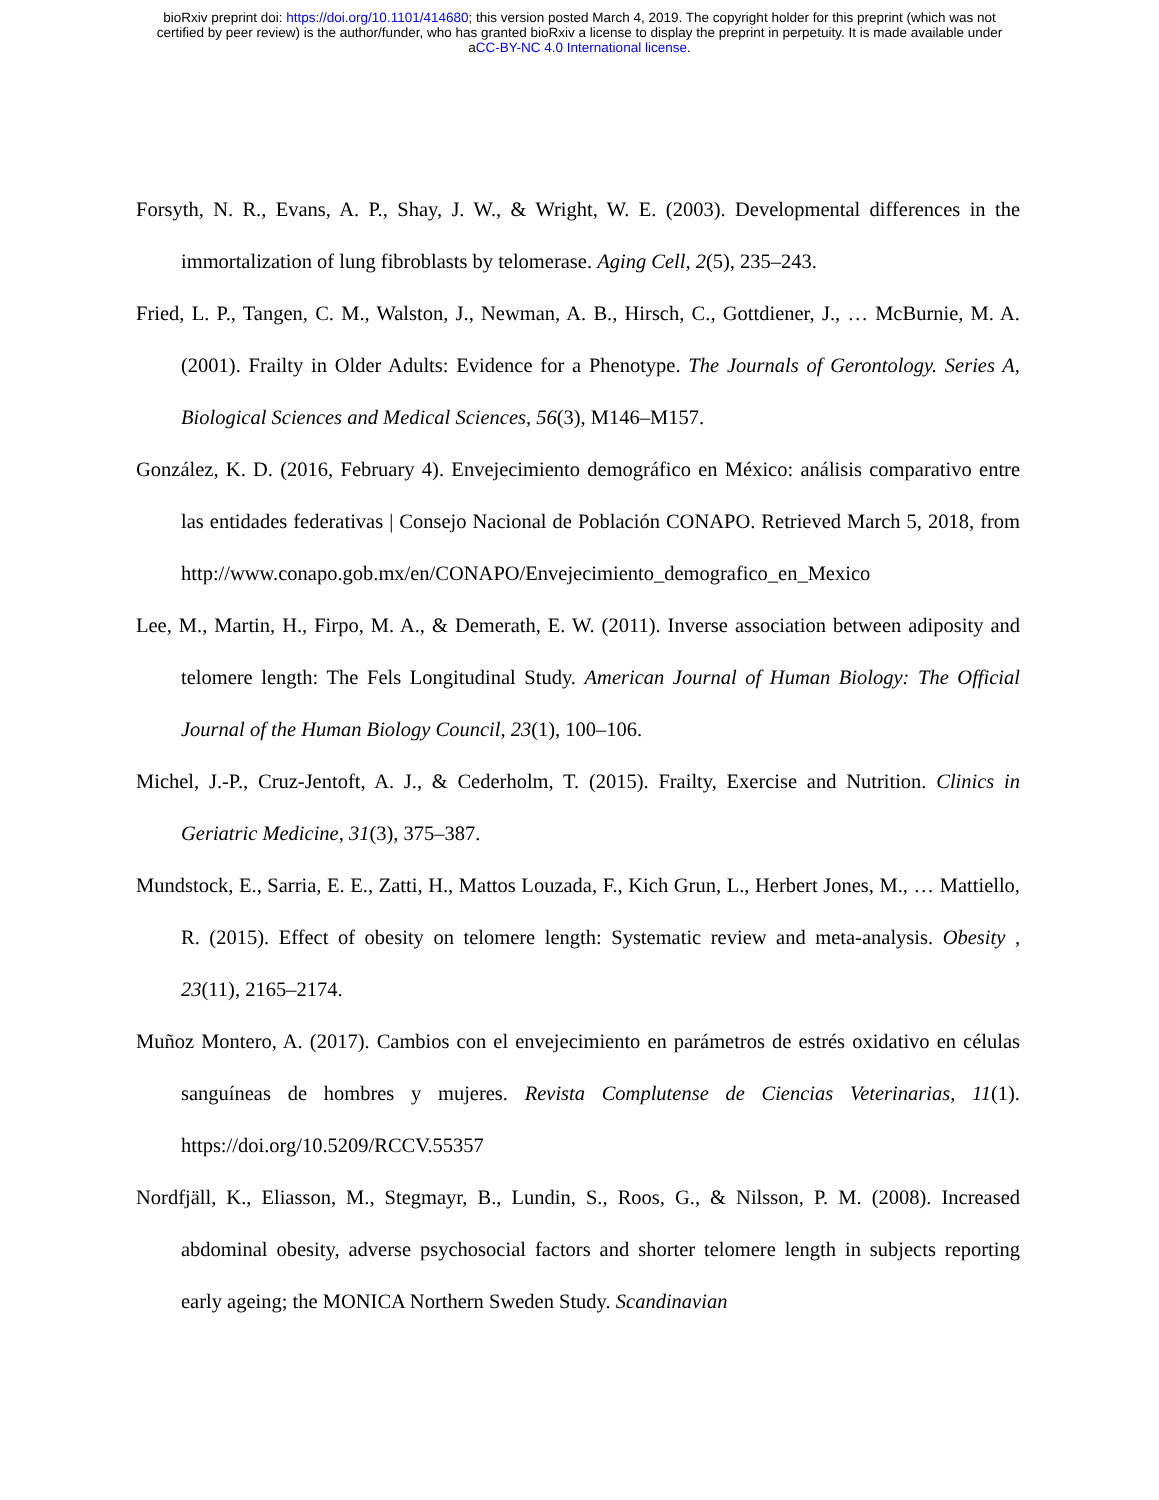bioRxiv preprint doi: https://doi.org/10.1101/414680; this version posted March 4, 2019. The copyright holder for this preprint (which was not
certified by peer review) is the author/funder, who has granted bioRxiv a license to display the preprint in perpetuity. It is made available under
aCC-BY-NC 4.0 International license.
Forsyth, N. R., Evans, A. P., Shay, J. W., & Wright, W. E. (2003). Developmental differences in the immortalization of lung fibroblasts by telomerase. Aging Cell, 2(5), 235–243.
Fried, L. P., Tangen, C. M., Walston, J., Newman, A. B., Hirsch, C., Gottdiener, J., … McBurnie, M. A. (2001). Frailty in Older Adults: Evidence for a Phenotype. The Journals of Gerontology. Series A, Biological Sciences and Medical Sciences, 56(3), M146–M157.
González, K. D. (2016, February 4). Envejecimiento demográfico en México: análisis comparativo entre las entidades federativas | Consejo Nacional de Población CONAPO. Retrieved March 5, 2018, from http://www.conapo.gob.mx/en/CONAPO/Envejecimiento_demografico_en_Mexico
Lee, M., Martin, H., Firpo, M. A., & Demerath, E. W. (2011). Inverse association between adiposity and telomere length: The Fels Longitudinal Study. American Journal of Human Biology: The Official Journal of the Human Biology Council, 23(1), 100–106.
Michel, J.-P., Cruz-Jentoft, A. J., & Cederholm, T. (2015). Frailty, Exercise and Nutrition. Clinics in Geriatric Medicine, 31(3), 375–387.
Mundstock, E., Sarria, E. E., Zatti, H., Mattos Louzada, F., Kich Grun, L., Herbert Jones, M., … Mattiello, R. (2015). Effect of obesity on telomere length: Systematic review and meta-analysis. Obesity , 23(11), 2165–2174.
Muñoz Montero, A. (2017). Cambios con el envejecimiento en parámetros de estrés oxidativo en células sanguíneas de hombres y mujeres. Revista Complutense de Ciencias Veterinarias, 11(1). https://doi.org/10.5209/RCCV.55357
Nordfjäll, K., Eliasson, M., Stegmayr, B., Lundin, S., Roos, G., & Nilsson, P. M. (2008). Increased abdominal obesity, adverse psychosocial factors and shorter telomere length in subjects reporting early ageing; the MONICA Northern Sweden Study. Scandinavian